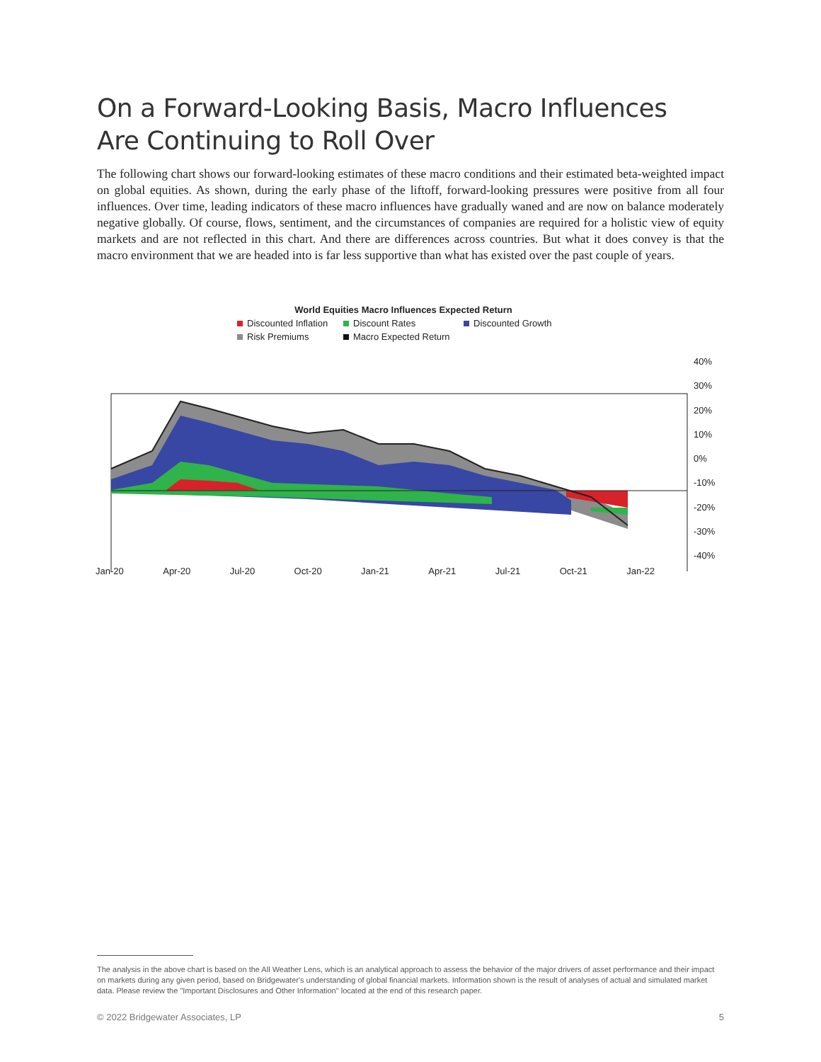On a Forward-Looking Basis, Macro Influences
Are Continuing to Roll Over
The following chart shows our forward-looking estimates of these macro conditions and their estimated beta-weighted impact on global equities. As shown, during the early phase of the liftoff, forward-looking pressures were positive from all four influences. Over time, leading indicators of these macro influences have gradually waned and are now on balance moderately negative globally. Of course, flows, sentiment, and the circumstances of companies are required for a holistic view of equity markets and are not reflected in this chart. And there are differences across countries. But what it does convey is that the macro environment that we are headed into is far less supportive than what has existed over the past couple of years.
World Equities Macro Influences Expected Return
Discounted Inflation Discount Rates Discounted Growth Risk Premiums Macro Expected Return
Jan-20 Apr-20 Jul-20 Oct-20 Jan-21 Apr-21 Jul-21 Oct-21 Jan-22
40%
30%
20%
10%
0%
-10%
-20%
-30%
-40%
The analysis in the above chart is based on the All Weather Lens, which is an analytical approach to assess the behavior of the major drivers of asset performance and their impact on markets during any given period, based on Bridgewater's understanding of global financial markets. Information shown is the result of analyses of actual and simulated market data. Please review the "Important Disclosures and Other Information" located at the end of this research paper.
© 2022 Bridgewater Associates, LP 5